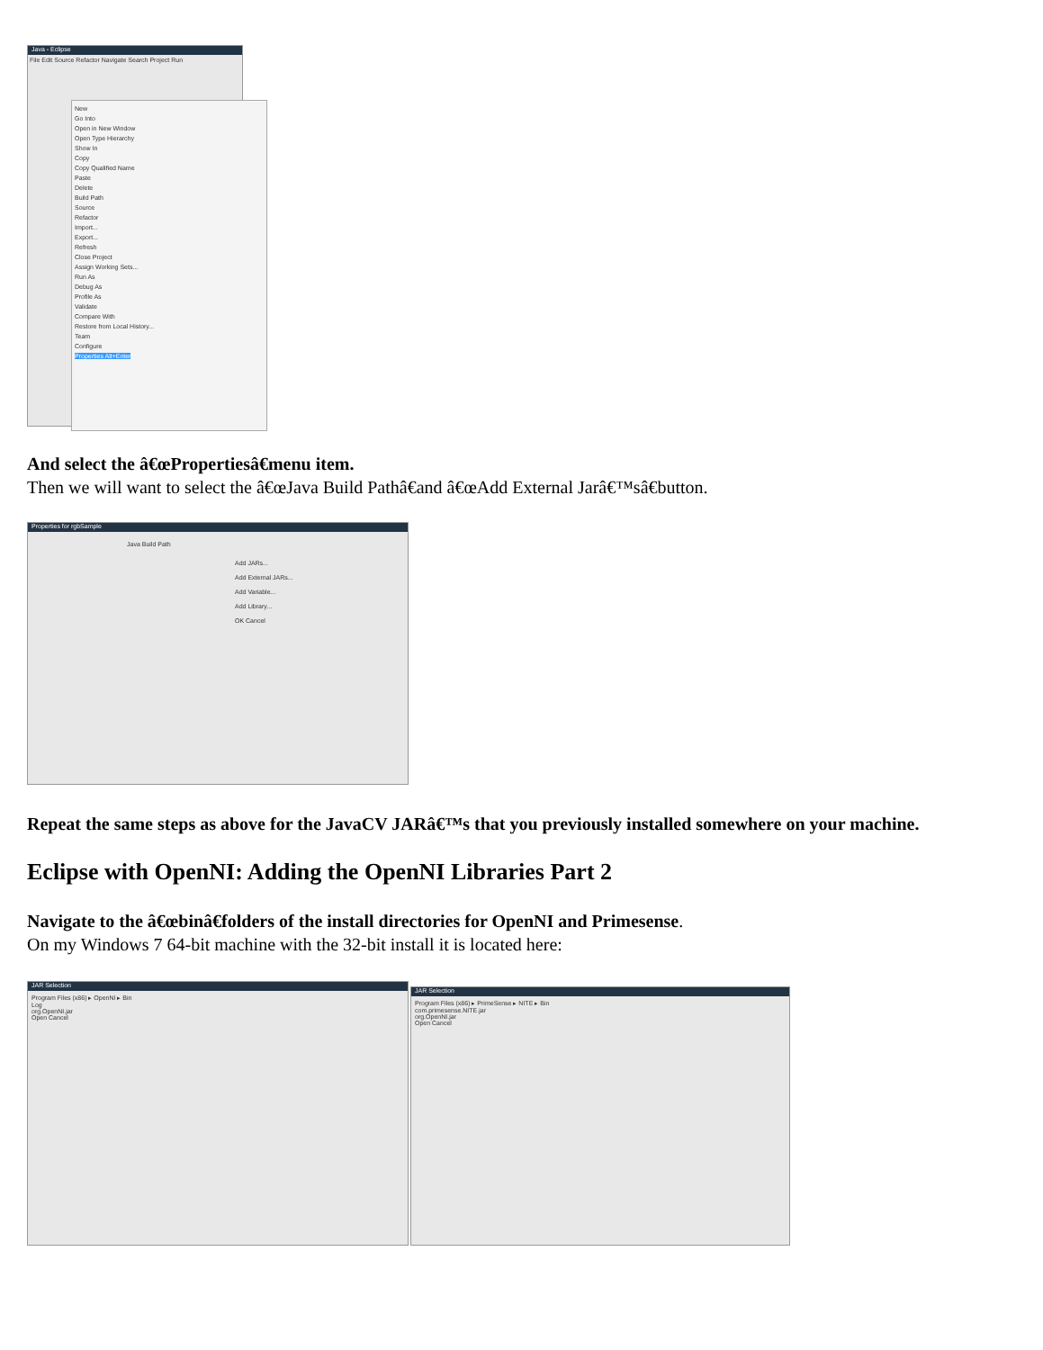Java - Eclipse
File Edit Source Refactor Navigate Search Project Run
New
Go Into
Open in New Window
Open Type Hierarchy
Show In
Copy
Copy Qualified Name
Paste
Delete
Build Path
Source
Refactor
Import...
Export...
Refresh
Close Project
Assign Working Sets...
Run As
Debug As
Profile As
Validate
Compare With
Restore from Local History...
Team
Configure
Properties Alt+Enter
And select the â€œPropertiesâ€menu item.
Then we will want to select the â€œJava Build Pathâ€and â€œAdd External Jarâ€™sâ€button.
Properties for rgbSample
Java Build Path
Add JARs...
Add External JARs...
Add Variable...
Add Library...
OK Cancel
Repeat the same steps as above for the JavaCV JARâ€™s that you previously installed somewhere on your machine.
Eclipse with OpenNI: Adding the OpenNI Libraries Part 2
Navigate to the â€œbinâ€folders of the install directories for OpenNI and Primesense.
On my Windows 7 64-bit machine with the 32-bit install it is located here:
JAR Selection
Program Files (x86) ▸ OpenNI ▸ Bin
Log
org.OpenNI.jar
Open Cancel
JAR Selection
Program Files (x86) ▸ PrimeSense ▸ NITE ▸ Bin
com.primesense.NITE.jar
org.OpenNI.jar
Open Cancel